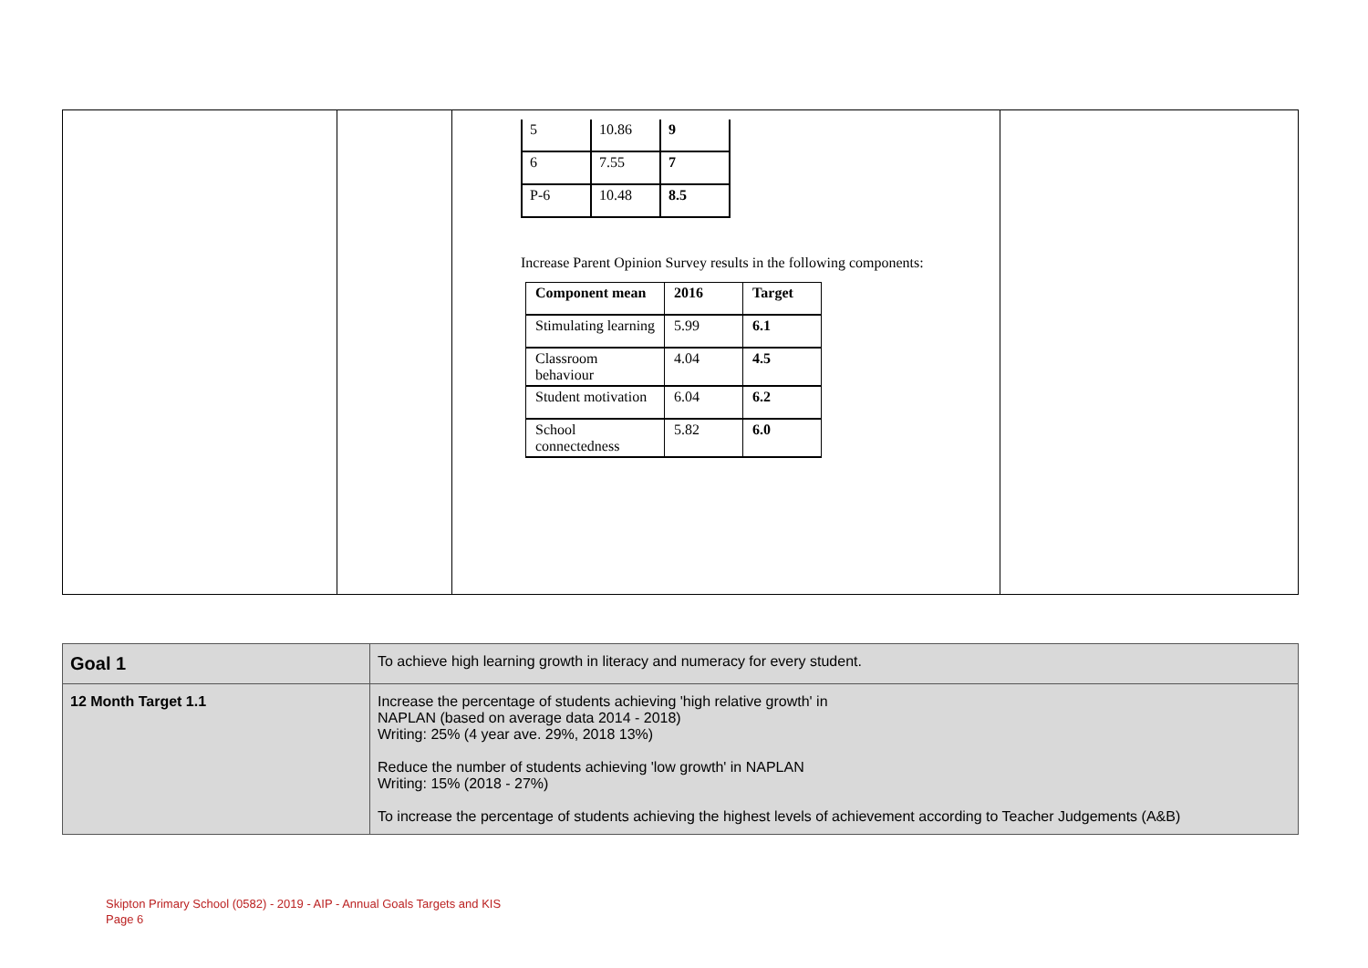| | | / 5 / 10.86 / 9 / / 6 / 7.55 / 7 / / P-6 / 10.48 / 8.5 / Increase Parent Opinion Survey results in the following components: / Component mean / 2016 / Target / / --- / --- / --- / / Stimulating learning / 5.99 / 6.1 / / Classroom behaviour / 4.04 / 4.5 / / Student motivation / 6.04 / 6.2 / / School connectedness / 5.82 / 6.0 / | |
| Goal 1 | To achieve high learning growth in literacy and numeracy for every student. |
| 12 Month Target 1.1 | Increase the percentage of students achieving 'high relative growth' in NAPLAN (based on average data 2014 - 2018) Writing: 25% (4 year ave. 29%, 2018 13%) Reduce the number of students achieving 'low growth' in NAPLAN Writing: 15% (2018 - 27%) To increase the percentage of students achieving the highest levels of achievement according to Teacher Judgements (A&B) |
Skipton Primary School (0582) - 2019 - AIP - Annual Goals Targets and KIS
Page 6